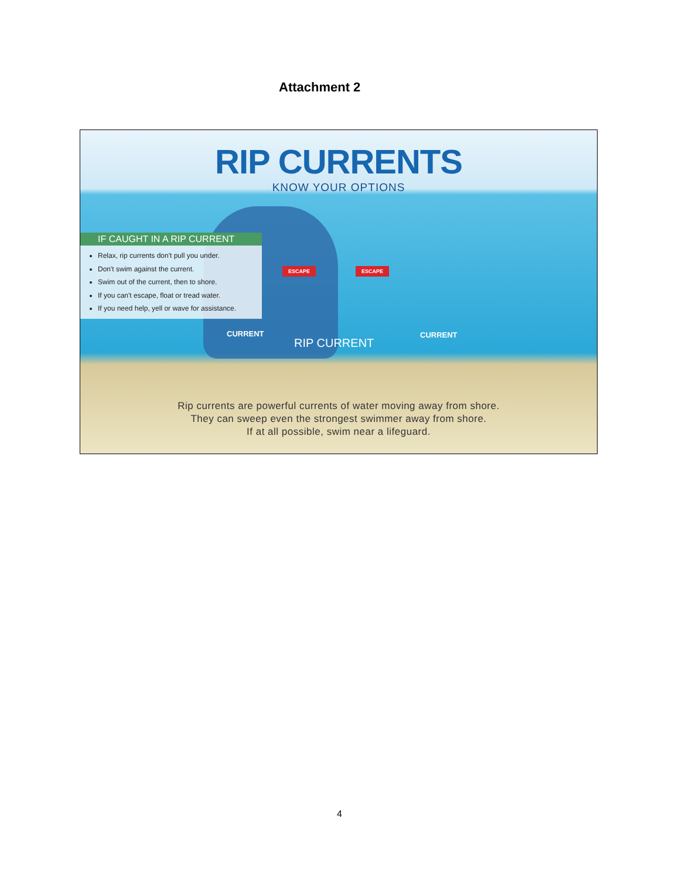Attachment 2
RIP CURRENTS
KNOW YOUR OPTIONS
IF CAUGHT IN A RIP CURRENT
Relax, rip currents don't pull you under.
Don't swim against the current.
Swim out of the current, then to shore.
If you can't escape, float or tread water.
If you need help, yell or wave for assistance.
ESCAPE ESCAPE
CURRENT
RIP CURRENT
CURRENT
Rip currents are powerful currents of water moving away from shore.
They can sweep even the strongest swimmer away from shore.
If at all possible, swim near a lifeguard.
4